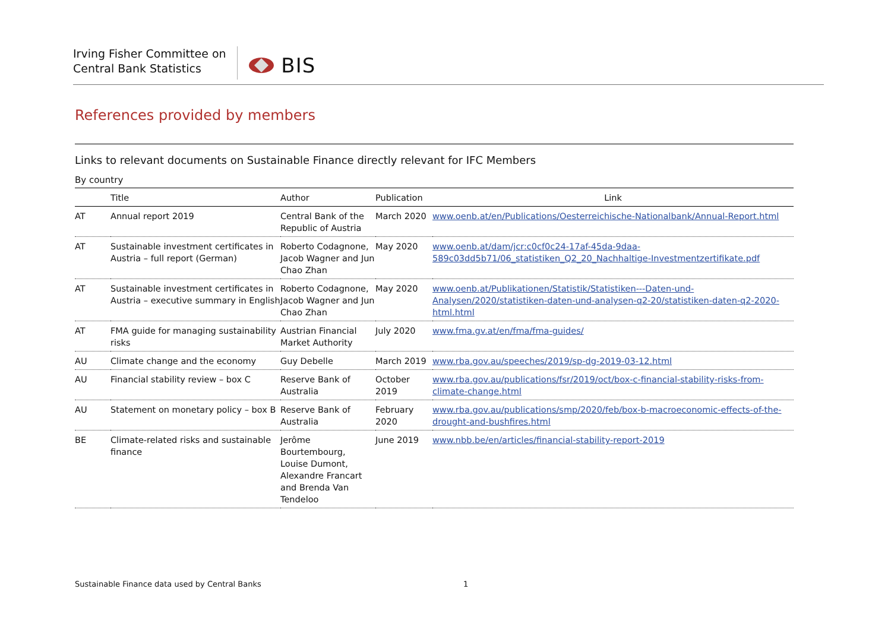Irving Fisher Committee on
Central Bank Statistics
BIS
References provided by members
Links to relevant documents on Sustainable Finance directly relevant for IFC Members
By country
| | Title | Author | Publication | Link |
| --- | --- | --- | --- | --- |
| AT | Annual report 2019 | Central Bank of the Republic of Austria | March 2020 | www.oenb.at/en/Publications/Oesterreichische-Nationalbank/Annual-Report.html |
| AT | Sustainable investment certificates in Austria – full report (German) | Roberto Codagnone, Jacob Wagner and Jun Chao Zhan | May 2020 | www.oenb.at/dam/jcr:c0cf0c24-17af-45da-9daa-589c03dd5b71/06_statistiken_Q2_20_Nachhaltige-Investmentzertifikate.pdf |
| AT | Sustainable investment certificates in Austria – executive summary in English | Roberto Codagnone, Jacob Wagner and Jun Chao Zhan | May 2020 | www.oenb.at/Publikationen/Statistik/Statistiken---Daten-und-Analysen/2020/statistiken-daten-und-analysen-q2-20/statistiken-daten-q2-2020-html.html |
| AT | FMA guide for managing sustainability risks | Austrian Financial Market Authority | July 2020 | www.fma.gv.at/en/fma/fma-guides/ |
| AU | Climate change and the economy | Guy Debelle | March 2019 | www.rba.gov.au/speeches/2019/sp-dg-2019-03-12.html |
| AU | Financial stability review – box C | Reserve Bank of Australia | October 2019 | www.rba.gov.au/publications/fsr/2019/oct/box-c-financial-stability-risks-from-climate-change.html |
| AU | Statement on monetary policy – box B | Reserve Bank of Australia | February 2020 | www.rba.gov.au/publications/smp/2020/feb/box-b-macroeconomic-effects-of-the-drought-and-bushfires.html |
| BE | Climate-related risks and sustainable finance | Jerôme Bourtembourg, Louise Dumont, Alexandre Francart and Brenda Van Tendeloo | June 2019 | www.nbb.be/en/articles/financial-stability-report-2019 |
Sustainable Finance data used by Central Banks
1